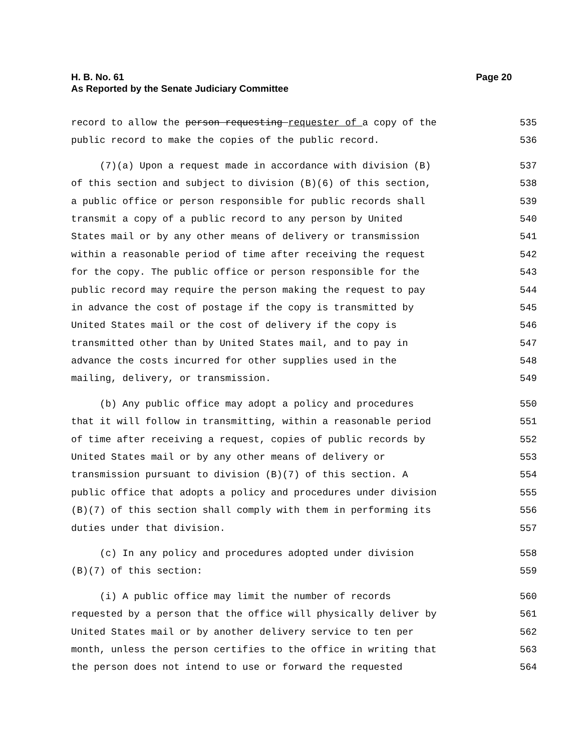Page 20 H. B. No. 61
As Reported by the Senate Judiciary Committee
record to allow the person requesting requester of a copy of the 535
public record to make the copies of the public record. 536
(7)(a) Upon a request made in accordance with division (B) 537
of this section and subject to division (B)(6) of this section, 538
a public office or person responsible for public records shall 539
transmit a copy of a public record to any person by United 540
States mail or by any other means of delivery or transmission 541
within a reasonable period of time after receiving the request 542
for the copy. The public office or person responsible for the 543
public record may require the person making the request to pay 544
in advance the cost of postage if the copy is transmitted by 545
United States mail or the cost of delivery if the copy is 546
transmitted other than by United States mail, and to pay in 547
advance the costs incurred for other supplies used in the 548
mailing, delivery, or transmission. 549
(b) Any public office may adopt a policy and procedures 550
that it will follow in transmitting, within a reasonable period 551
of time after receiving a request, copies of public records by 552
United States mail or by any other means of delivery or 553
transmission pursuant to division (B)(7) of this section. A 554
public office that adopts a policy and procedures under division 555
(B)(7) of this section shall comply with them in performing its 556
duties under that division. 557
(c) In any policy and procedures adopted under division 558
(B)(7) of this section: 559
(i) A public office may limit the number of records 560
requested by a person that the office will physically deliver by 561
United States mail or by another delivery service to ten per 562
month, unless the person certifies to the office in writing that 563
the person does not intend to use or forward the requested 564